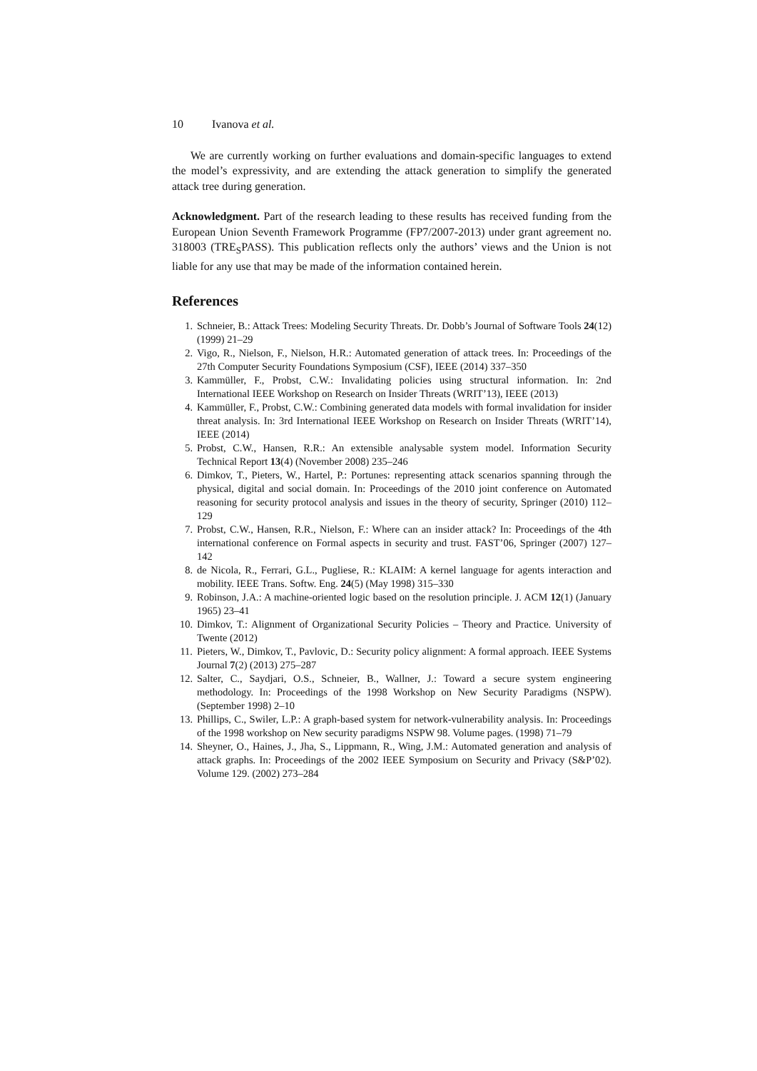10 Ivanova et al.
We are currently working on further evaluations and domain-specific languages to extend the model’s expressivity, and are extending the attack generation to simplify the generated attack tree during generation.
Acknowledgment. Part of the research leading to these results has received funding from the European Union Seventh Framework Programme (FP7/2007-2013) under grant agreement no. 318003 (TRE<sub>S</sub>PASS). This publication reflects only the authors’ views and the Union is not liable for any use that may be made of the information contained herein.
References
1. Schneier, B.: Attack Trees: Modeling Security Threats. Dr. Dobb’s Journal of Software Tools 24(12) (1999) 21–29
2. Vigo, R., Nielson, F., Nielson, H.R.: Automated generation of attack trees. In: Proceedings of the 27th Computer Security Foundations Symposium (CSF), IEEE (2014) 337–350
3. Kammüller, F., Probst, C.W.: Invalidating policies using structural information. In: 2nd International IEEE Workshop on Research on Insider Threats (WRIT’13), IEEE (2013)
4. Kammüller, F., Probst, C.W.: Combining generated data models with formal invalidation for insider threat analysis. In: 3rd International IEEE Workshop on Research on Insider Threats (WRIT’14), IEEE (2014)
5. Probst, C.W., Hansen, R.R.: An extensible analysable system model. Information Security Technical Report 13(4) (November 2008) 235–246
6. Dimkov, T., Pieters, W., Hartel, P.: Portunes: representing attack scenarios spanning through the physical, digital and social domain. In: Proceedings of the 2010 joint conference on Automated reasoning for security protocol analysis and issues in the theory of security, Springer (2010) 112–129
7. Probst, C.W., Hansen, R.R., Nielson, F.: Where can an insider attack? In: Proceedings of the 4th international conference on Formal aspects in security and trust. FAST’06, Springer (2007) 127–142
8. de Nicola, R., Ferrari, G.L., Pugliese, R.: KLAIM: A kernel language for agents interaction and mobility. IEEE Trans. Softw. Eng. 24(5) (May 1998) 315–330
9. Robinson, J.A.: A machine-oriented logic based on the resolution principle. J. ACM 12(1) (January 1965) 23–41
10. Dimkov, T.: Alignment of Organizational Security Policies – Theory and Practice. University of Twente (2012)
11. Pieters, W., Dimkov, T., Pavlovic, D.: Security policy alignment: A formal approach. IEEE Systems Journal 7(2) (2013) 275–287
12. Salter, C., Saydjari, O.S., Schneier, B., Wallner, J.: Toward a secure system engineering methodology. In: Proceedings of the 1998 Workshop on New Security Paradigms (NSPW). (September 1998) 2–10
13. Phillips, C., Swiler, L.P.: A graph-based system for network-vulnerability analysis. In: Proceedings of the 1998 workshop on New security paradigms NSPW 98. Volume pages. (1998) 71–79
14. Sheyner, O., Haines, J., Jha, S., Lippmann, R., Wing, J.M.: Automated generation and analysis of attack graphs. In: Proceedings of the 2002 IEEE Symposium on Security and Privacy (S&P’02). Volume 129. (2002) 273–284